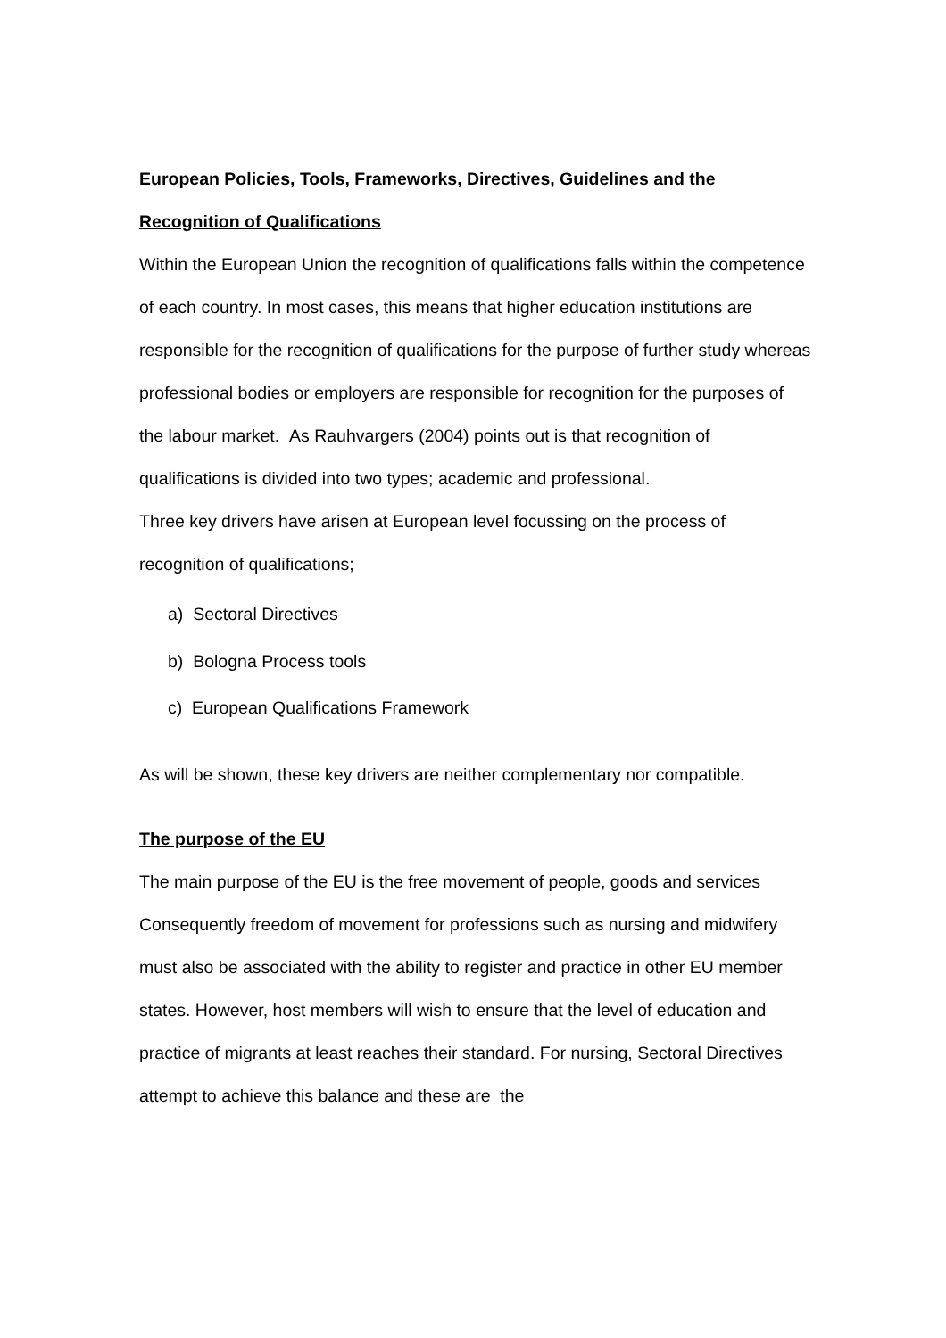European Policies, Tools, Frameworks, Directives, Guidelines and the
Recognition of Qualifications
Within the European Union the recognition of qualifications falls within the competence of each country. In most cases, this means that higher education institutions are responsible for the recognition of qualifications for the purpose of further study whereas professional bodies or employers are responsible for recognition for the purposes of the labour market. As Rauhvargers (2004) points out is that recognition of qualifications is divided into two types; academic and professional.
Three key drivers have arisen at European level focussing on the process of recognition of qualifications;
a) Sectoral Directives
b) Bologna Process tools
c) European Qualifications Framework
As will be shown, these key drivers are neither complementary nor compatible.
The purpose of the EU
The main purpose of the EU is the free movement of people, goods and services Consequently freedom of movement for professions such as nursing and midwifery must also be associated with the ability to register and practice in other EU member states. However, host members will wish to ensure that the level of education and practice of migrants at least reaches their standard. For nursing, Sectoral Directives attempt to achieve this balance and these are the